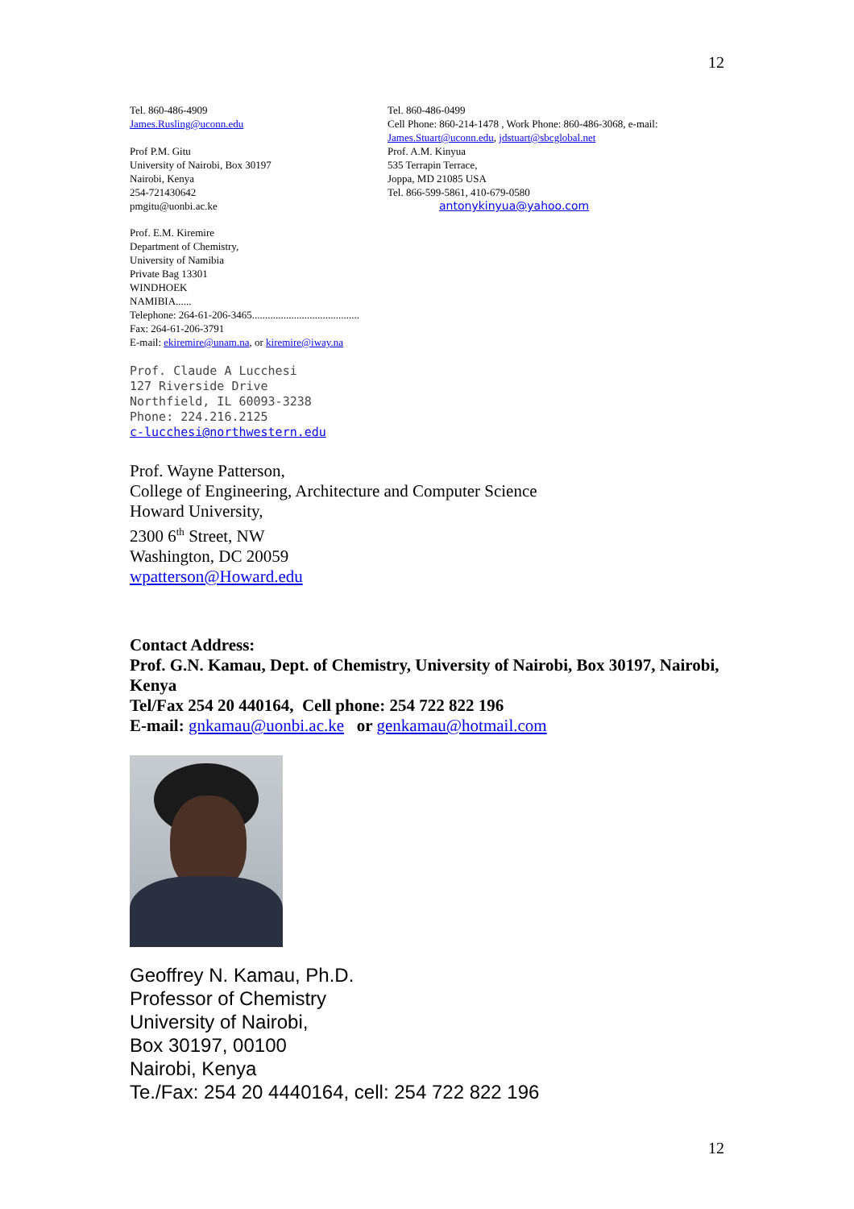12
Tel. 860-486-4909
James.Rusling@uconn.edu
Prof P.M. Gitu
University of Nairobi, Box 30197
Nairobi, Kenya
254-721430642
pmgitu@uonbi.ac.ke
Tel. 860-486-0499
Cell Phone: 860-214-1478 , Work Phone: 860-486-3068, e-mail: James.Stuart@uconn.edu, jdstuart@sbcglobal.net
Prof. A.M. Kinyua
535 Terrapin Terrace,
Joppa, MD 21085 USA
Tel. 866-599-5861, 410-679-0580
antonykinyua@yahoo.com
Prof. E.M. Kiremire
Department of Chemistry,
University of Namibia
Private Bag 13301
WINDHOEK
NAMIBIA......
Telephone: 264-61-206-3465.........................................
Fax: 264-61-206-3791
E-mail: ekiremire@unam.na, or kiremire@iway.na
Prof. Claude A Lucchesi
127 Riverside Drive
Northfield, IL 60093-3238
Phone: 224.216.2125
c-lucchesi@northwestern.edu
Prof. Wayne Patterson,
College of Engineering, Architecture and Computer Science
Howard University,
2300 6<sup>th</sup> Street, NW
Washington, DC 20059
wpatterson@Howard.edu
Contact Address:
Prof. G.N. Kamau, Dept. of Chemistry, University of Nairobi, Box 30197, Nairobi, Kenya
Tel/Fax 254 20 440164, Cell phone: 254 722 822 196
E-mail: gnkamau@uonbi.ac.ke or genkamau@hotmail.com
Geoffrey N. Kamau, Ph.D.
Professor of Chemistry
University of Nairobi,
Box 30197, 00100
Nairobi, Kenya
Te./Fax: 254 20 4440164, cell: 254 722 822 196
12